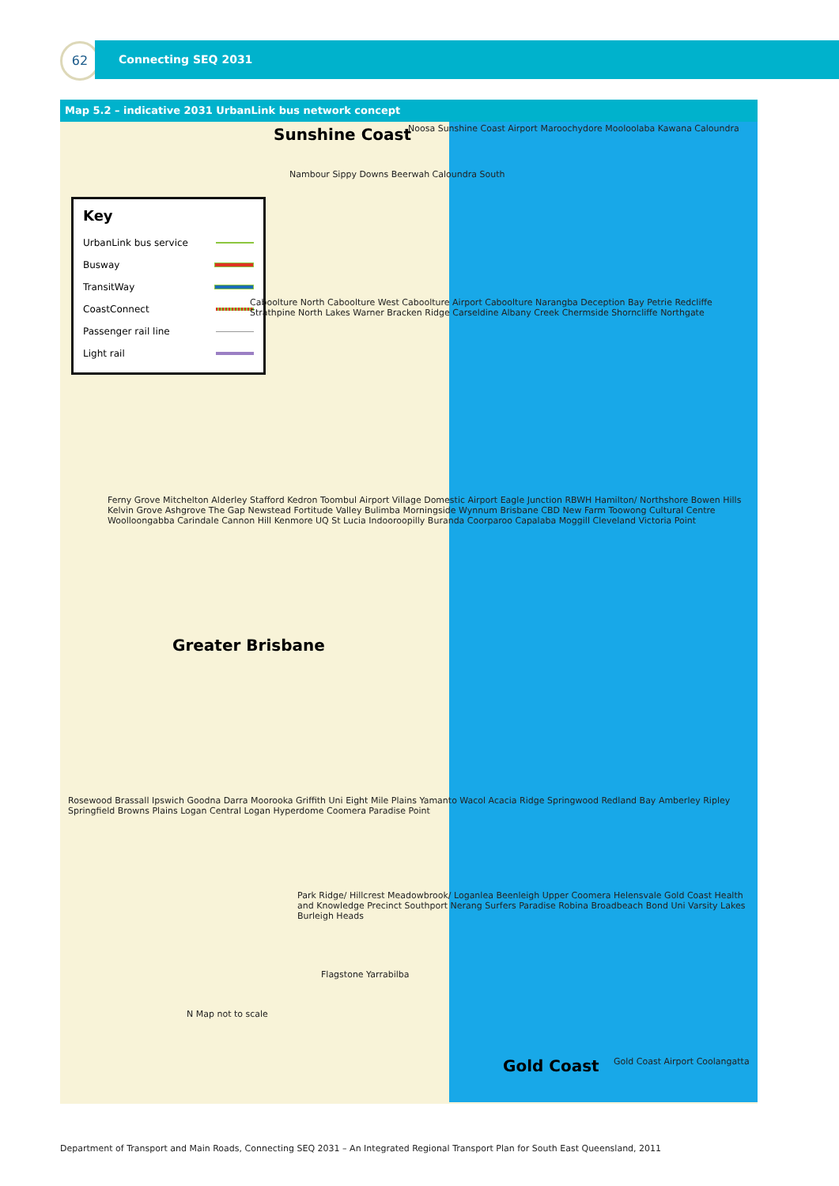62 Connecting SEQ 2031
Map 5.2 – indicative 2031 UrbanLink bus network concept
Key
UrbanLink bus service
Busway
TransitWay
CoastConnect
Passenger rail line
Light rail
Sunshine Coast
Greater Brisbane
Gold Coast
Noosa Sunshine Coast Airport Maroochydore Mooloolaba Kawana Caloundra
Nambour Sippy Downs Beerwah Caloundra South
Caboolture North Caboolture West Caboolture Airport Caboolture Narangba Deception Bay Petrie Redcliffe Strathpine North Lakes Warner Bracken Ridge Carseldine Albany Creek Chermside Shorncliffe Northgate
Ferny Grove Mitchelton Alderley Stafford Kedron Toombul Airport Village Domestic Airport Eagle Junction RBWH Hamilton/ Northshore Bowen Hills Kelvin Grove Ashgrove The Gap Newstead Fortitude Valley Bulimba Morningside Wynnum Brisbane CBD New Farm Toowong Cultural Centre Woolloongabba Carindale Cannon Hill Kenmore UQ St Lucia Indooroopilly Buranda Coorparoo Capalaba Moggill Cleveland Victoria Point
Rosewood Brassall Ipswich Goodna Darra Moorooka Griffith Uni Eight Mile Plains Yamanto Wacol Acacia Ridge Springwood Redland Bay Amberley Ripley Springfield Browns Plains Logan Central Logan Hyperdome Coomera Paradise Point
Park Ridge/ Hillcrest Meadowbrook/ Loganlea Beenleigh Upper Coomera Helensvale Gold Coast Health and Knowledge Precinct Southport Nerang Surfers Paradise Robina Broadbeach Bond Uni Varsity Lakes Burleigh Heads
Flagstone Yarrabilba
N Map not to scale
Gold Coast Airport Coolangatta
Department of Transport and Main Roads, Connecting SEQ 2031 – An Integrated Regional Transport Plan for South East Queensland, 2011